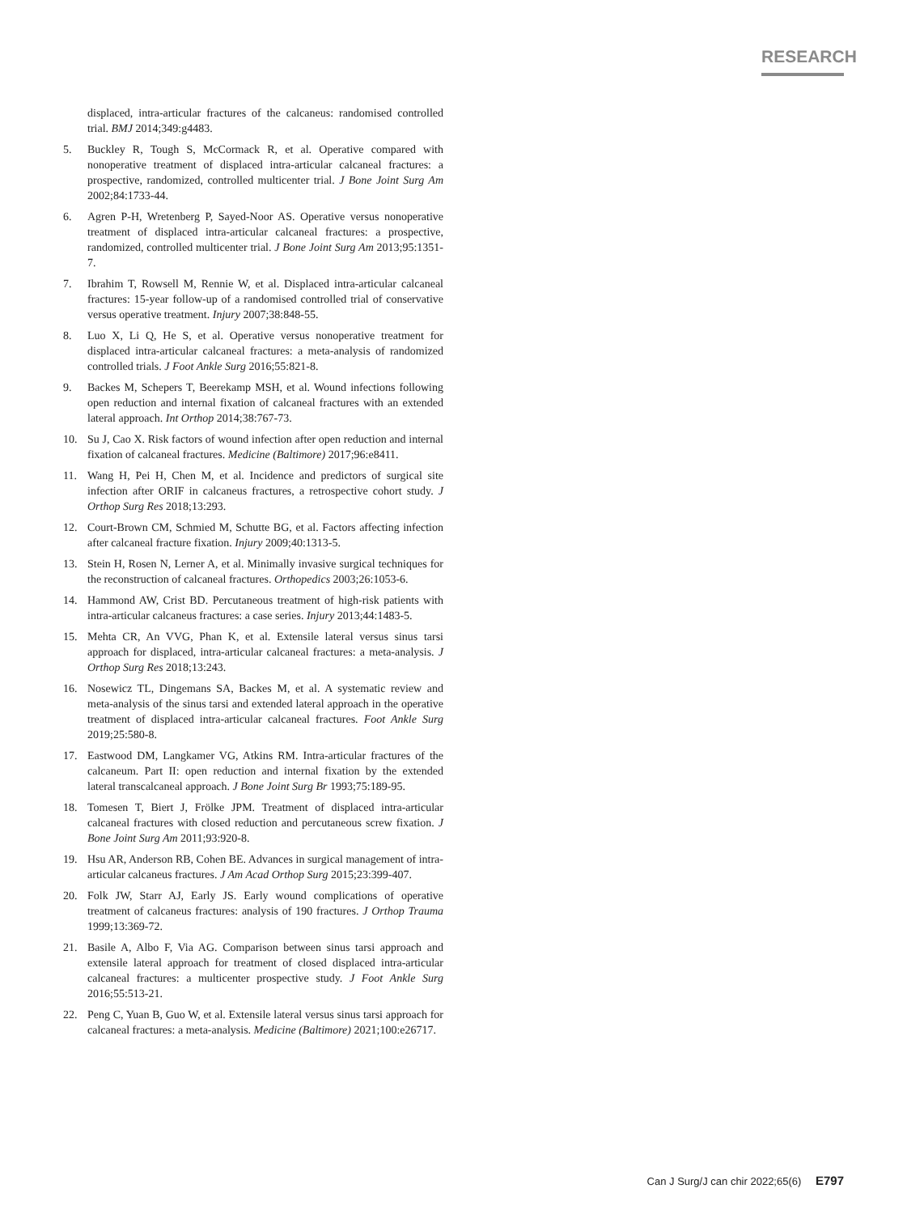RESEARCH
displaced, intra-articular fractures of the calcaneus: randomised controlled trial. BMJ 2014;349:g4483.
5. Buckley R, Tough S, McCormack R, et al. Operative compared with nonoperative treatment of displaced intra-articular calcaneal fractures: a prospective, randomized, controlled multicenter trial. J Bone Joint Surg Am 2002;84:1733-44.
6. Agren P-H, Wretenberg P, Sayed-Noor AS. Operative versus non­operative treatment of displaced intra-articular calcaneal fractures: a prospective, randomized, controlled multicenter trial. J Bone Joint Surg Am 2013;95:1351-7.
7. Ibrahim T, Rowsell M, Rennie W, et al. Displaced intra-articular calcaneal fractures: 15-year follow-up of a randomised controlled trial of conservative versus operative treatment. Injury 2007;38:848-55.
8. Luo X, Li Q, He S, et al. Operative versus nonoperative treatment for displaced intra-articular calcaneal fractures: a meta-analysis of randomized controlled trials. J Foot Ankle Surg 2016;55:821-8.
9. Backes M, Schepers T, Beerekamp MSH, et al. Wound infections following open reduction and internal fixation of calcaneal fractures with an extended lateral approach. Int Orthop 2014;38:767-73.
10. Su J, Cao X. Risk factors of wound infection after open reduction and internal fixation of calcaneal fractures. Medicine (Baltimore) 2017;96:e8411.
11. Wang H, Pei H, Chen M, et al. Incidence and predictors of surgical site infection after ORIF in calcaneus fractures, a retrospective cohort study. J Orthop Surg Res 2018;13:293.
12. Court-Brown CM, Schmied M, Schutte BG, et al. Factors affecting infection after calcaneal fracture fixation. Injury 2009;40:1313-5.
13. Stein H, Rosen N, Lerner A, et al. Minimally invasive surgical techniques for the reconstruction of calcaneal fractures. Orthopedics 2003;26:1053-6.
14. Hammond AW, Crist BD. Percutaneous treatment of high-risk patients with intra-articular calcaneus fractures: a case series. Injury 2013;44:1483-5.
15. Mehta CR, An VVG, Phan K, et al. Extensile lateral versus sinus tarsi approach for displaced, intra-articular calcaneal fractures: a meta-analysis. J Orthop Surg Res 2018;13:243.
16. Nosewicz TL, Dingemans SA, Backes M, et al. A systematic review and meta-analysis of the sinus tarsi and extended lateral approach in the operative treatment of displaced intra-articular calcaneal fractures. Foot Ankle Surg 2019;25:580-8.
17. Eastwood DM, Langkamer VG, Atkins RM. Intra-articular fractures of the calcaneum. Part II: open reduction and internal fixation by the extended lateral transcalcaneal approach. J Bone Joint Surg Br 1993;75:189-95.
18. Tomesen T, Biert J, Frölke JPM. Treatment of displaced intra-articular calcaneal fractures with closed reduction and percutaneous screw fixation. J Bone Joint Surg Am 2011;93:920-8.
19. Hsu AR, Anderson RB, Cohen BE. Advances in surgical management of intra-articular calcaneus fractures. J Am Acad Orthop Surg 2015;23:399-407.
20. Folk JW, Starr AJ, Early JS. Early wound complications of operative treatment of calcaneus fractures: analysis of 190 fractures. J Orthop Trauma 1999;13:369-72.
21. Basile A, Albo F, Via AG. Comparison between sinus tarsi approach and extensile lateral approach for treatment of closed displaced intra-articular calcaneal fractures: a multicenter prospective study. J Foot Ankle Surg 2016;55:513-21.
22. Peng C, Yuan B, Guo W, et al. Extensile lateral versus sinus tarsi approach for calcaneal fractures: a meta-analysis. Medicine (Baltimore) 2021;100:e26717.
Can J Surg/J can chir 2022;65(6) E797